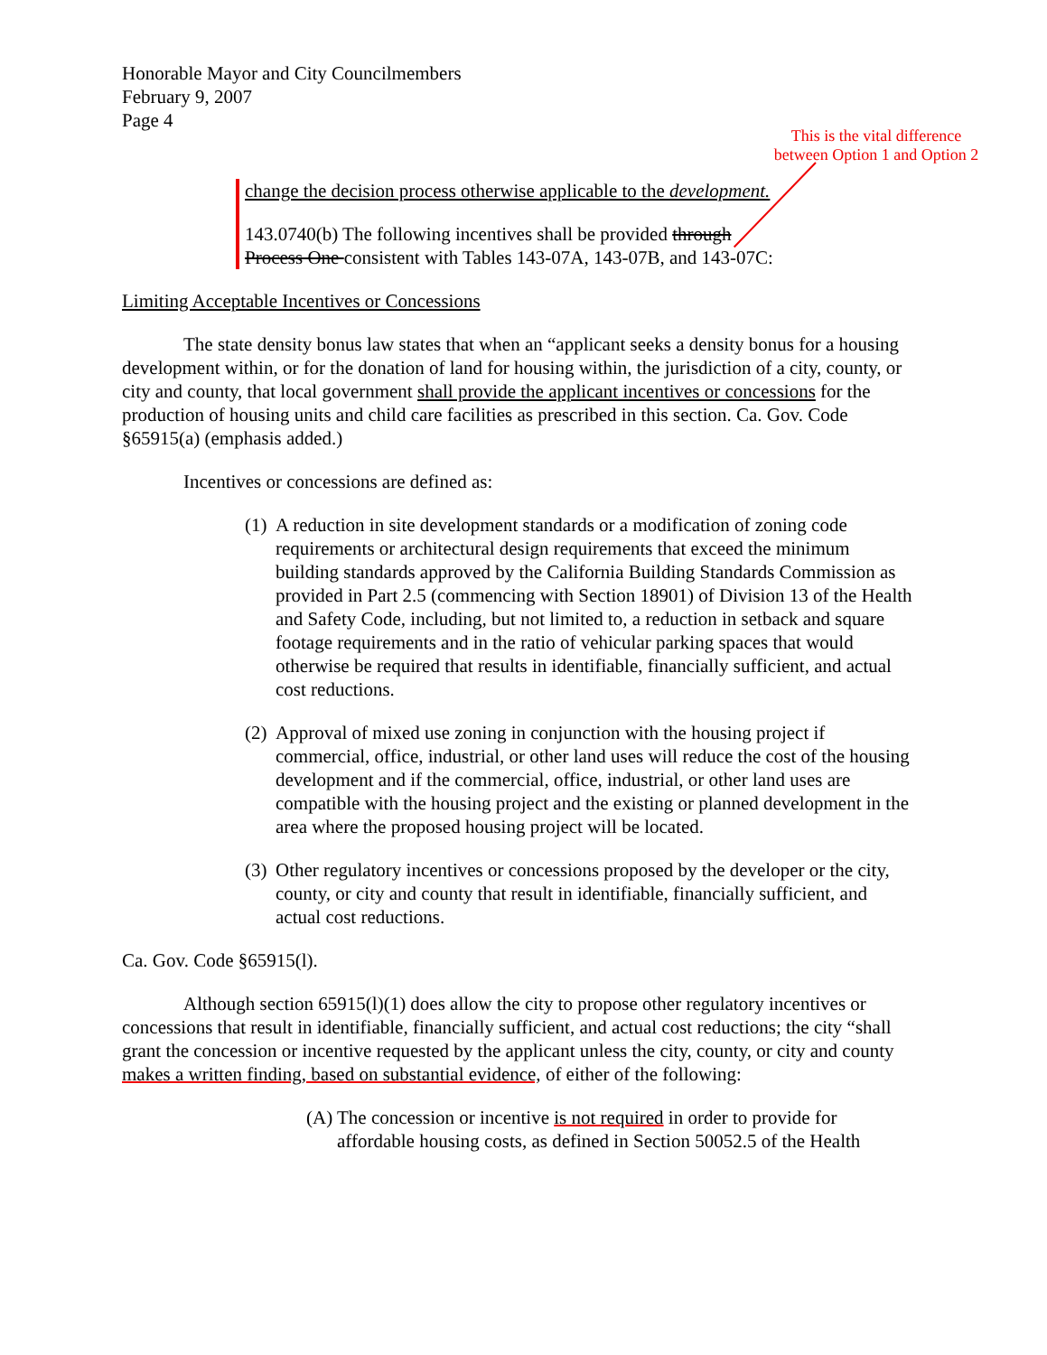Honorable Mayor and City Councilmembers
February 9, 2007
Page 4
This is the vital difference between Option 1 and Option 2
change the decision process otherwise applicable to the development.
143.0740(b) The following incentives shall be provided through Process One consistent with Tables 143-07A, 143-07B, and 143-07C:
Limiting Acceptable Incentives or Concessions
The state density bonus law states that when an “applicant seeks a density bonus for a housing development within, or for the donation of land for housing within, the jurisdiction of a city, county, or city and county, that local government shall provide the applicant incentives or concessions for the production of housing units and child care facilities as prescribed in this section. Ca. Gov. Code §65915(a) (emphasis added.)
Incentives or concessions are defined as:
(1) A reduction in site development standards or a modification of zoning code requirements or architectural design requirements that exceed the minimum building standards approved by the California Building Standards Commission as provided in Part 2.5 (commencing with Section 18901) of Division 13 of the Health and Safety Code, including, but not limited to, a reduction in setback and square footage requirements and in the ratio of vehicular parking spaces that would otherwise be required that results in identifiable, financially sufficient, and actual cost reductions.
(2) Approval of mixed use zoning in conjunction with the housing project if commercial, office, industrial, or other land uses will reduce the cost of the housing development and if the commercial, office, industrial, or other land uses are compatible with the housing project and the existing or planned development in the area where the proposed housing project will be located.
(3) Other regulatory incentives or concessions proposed by the developer or the city, county, or city and county that result in identifiable, financially sufficient, and actual cost reductions.
Ca. Gov. Code §65915(l).
Although section 65915(l)(1) does allow the city to propose other regulatory incentives or concessions that result in identifiable, financially sufficient, and actual cost reductions; the city “shall grant the concession or incentive requested by the applicant unless the city, county, or city and county makes a written finding, based on substantial evidence, of either of the following:
(A) The concession or incentive is not required in order to provide for affordable housing costs, as defined in Section 50052.5 of the Health